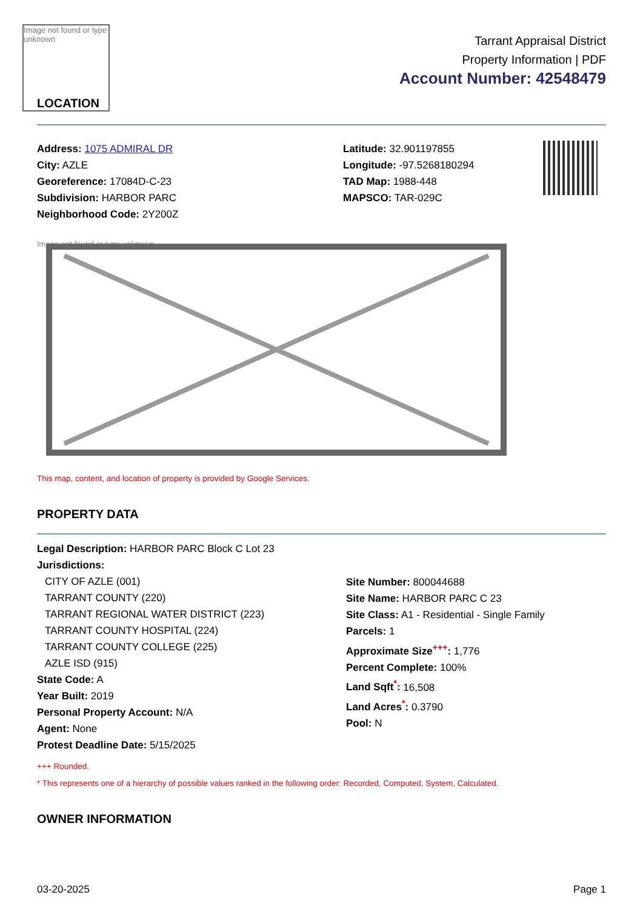Image not found or type unknown
LOCATION
Tarrant Appraisal District
Property Information | PDF
Account Number: 42548479
Address: 1075 ADMIRAL DR
City: AZLE
Georeference: 17084D-C-23
Subdivision: HARBOR PARC
Neighborhood Code: 2Y200Z
Latitude: 32.901197855
Longitude: -97.5268180294
TAD Map: 1988-448
MAPSCO: TAR-029C
Image not found or type unknown
This map, content, and location of property is provided by Google Services.
PROPERTY DATA
Legal Description: HARBOR PARC Block C Lot 23
Jurisdictions:
CITY OF AZLE (001)
TARRANT COUNTY (220)
TARRANT REGIONAL WATER DISTRICT (223)
TARRANT COUNTY HOSPITAL (224)
TARRANT COUNTY COLLEGE (225)
AZLE ISD (915)
State Code: A
Year Built: 2019
Personal Property Account: N/A
Agent: None
Protest Deadline Date: 5/15/2025
Site Number: 800044688
Site Name: HARBOR PARC C 23
Site Class: A1 - Residential - Single Family
Parcels: 1
Approximate Size<sup>+++</sup>: 1,776
Percent Complete: 100%
Land Sqft<sup>*</sup>: 16,508
Land Acres<sup>*</sup>: 0.3790
Pool: N
+++ Rounded.
* This represents one of a hierarchy of possible values ranked in the following order: Recorded, Computed, System, Calculated.
OWNER INFORMATION
03-20-2025 Page 1